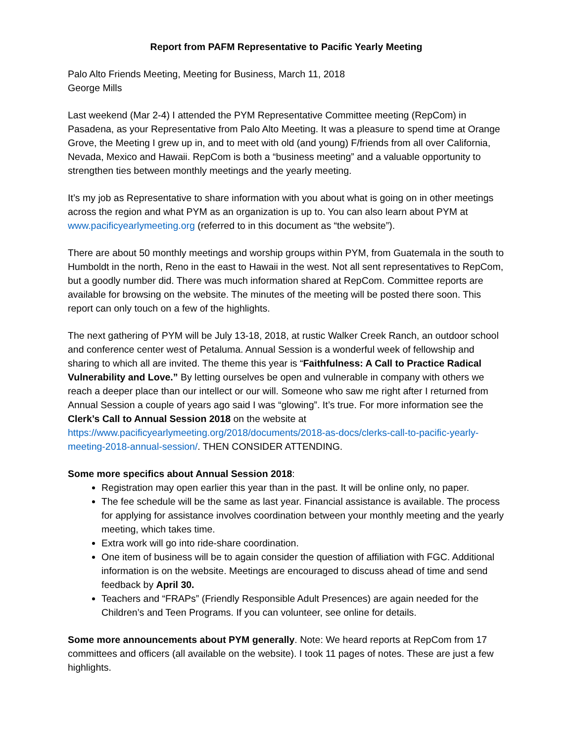Report from PAFM Representative to Pacific Yearly Meeting
Palo Alto Friends Meeting, Meeting for Business, March 11, 2018
George Mills
Last weekend (Mar 2-4) I attended the PYM Representative Committee meeting (RepCom) in Pasadena, as your Representative from Palo Alto Meeting. It was a pleasure to spend time at Orange Grove, the Meeting I grew up in, and to meet with old (and young) F/friends from all over California, Nevada, Mexico and Hawaii. RepCom is both a “business meeting” and a valuable opportunity to strengthen ties between monthly meetings and the yearly meeting.
It’s my job as Representative to share information with you about what is going on in other meetings across the region and what PYM as an organization is up to. You can also learn about PYM at www.pacificyearlymeeting.org (referred to in this document as “the website”).
There are about 50 monthly meetings and worship groups within PYM, from Guatemala in the south to Humboldt in the north, Reno in the east to Hawaii in the west. Not all sent representatives to RepCom, but a goodly number did. There was much information shared at RepCom. Committee reports are available for browsing on the website. The minutes of the meeting will be posted there soon. This report can only touch on a few of the highlights.
The next gathering of PYM will be July 13-18, 2018, at rustic Walker Creek Ranch, an outdoor school and conference center west of Petaluma. Annual Session is a wonderful week of fellowship and sharing to which all are invited. The theme this year is “Faithfulness: A Call to Practice Radical Vulnerability and Love.” By letting ourselves be open and vulnerable in company with others we reach a deeper place than our intellect or our will. Someone who saw me right after I returned from Annual Session a couple of years ago said I was “glowing”. It’s true. For more information see the Clerk’s Call to Annual Session 2018 on the website at https://www.pacificyearlymeeting.org/2018/documents/2018-as-docs/clerks-call-to-pacific-yearly-meeting-2018-annual-session/. THEN CONSIDER ATTENDING.
Some more specifics about Annual Session 2018:
Registration may open earlier this year than in the past. It will be online only, no paper.
The fee schedule will be the same as last year. Financial assistance is available. The process for applying for assistance involves coordination between your monthly meeting and the yearly meeting, which takes time.
Extra work will go into ride-share coordination.
One item of business will be to again consider the question of affiliation with FGC. Additional information is on the website. Meetings are encouraged to discuss ahead of time and send feedback by April 30.
Teachers and “FRAPs” (Friendly Responsible Adult Presences) are again needed for the Children’s and Teen Programs. If you can volunteer, see online for details.
Some more announcements about PYM generally. Note: We heard reports at RepCom from 17 committees and officers (all available on the website). I took 11 pages of notes. These are just a few highlights.